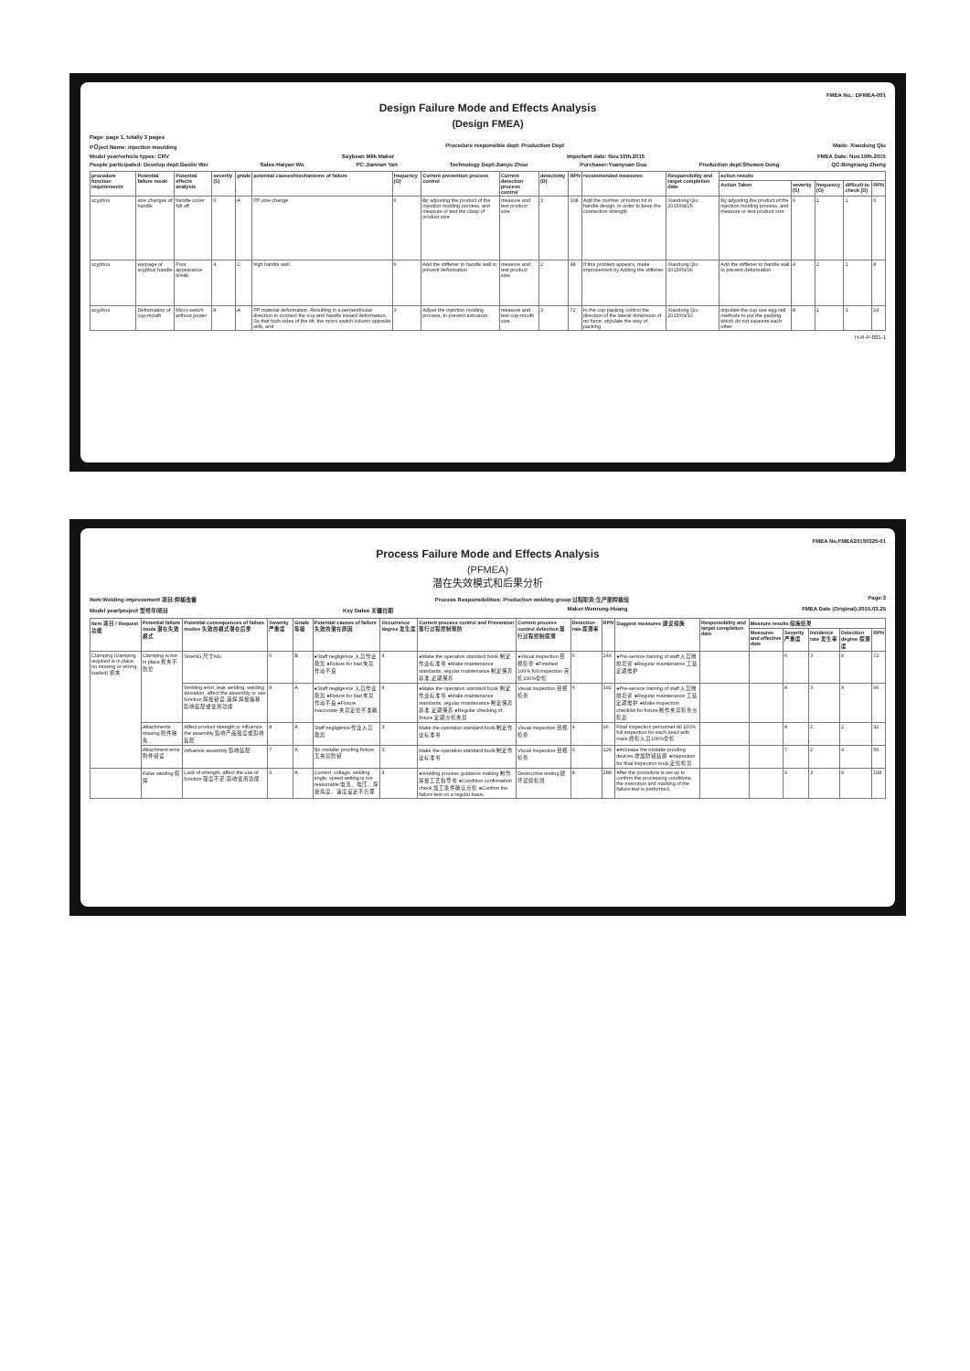FMEA No.: DFMEA-001
Design Failure Mode and Effects Analysis
(Design FMEA)
Page: page 1, totally 3 pages
PＯject Name: injection moulding Procedure responsible dept: Production Dept Made: Xiaodong Qiu
Model year/vehicle types: CRV Soybean Milk Maker Important date: Nov.10th.2015 FMEA Date: Nov.10th.2015
People participated: Develop dept:Gaolin Wei Sales:Haiyan Wu PC:Jiannan Yan Technology Dept:Jianyu Zhou Purchaser:Yuanyuan Gou Production dept:Shuwen Dong QC:Bingxiang Zheng
| procedure function requirements | Potential failure mode | Potential effects analysis | severity (S) | grade | potential causes/mechanisms of failure | frequency (O) | Current prevention process control | Current detection process control | detectivity (D) | RPN | recommended measures | Responsibility and target completion date | action results | | | | |
| --- | --- | --- | --- | --- | --- | --- | --- | --- | --- | --- | --- | --- | --- | --- | --- | --- | --- |
| | | | | | | | | | | | | | Action Taken | severity (S) | frequency (O) | difficult to check (D) | RPN |
| scyphus | size changes of handle | handle cover fall off | 6 | A | PP size change | 6 | By adjusting the product of the injection molding process, and measure or test the clasp of product size | measure and test product size | 3 | 108 | Add the number of button bit in handle design, in order to keep the connection strength | Xiaodong Qiu 2015/08/25 | By adjusting the product of the injection molding process, and measure or test product size | 6 | 1 | 1 | 6 |
| scyphus | warpage of scyphus handle | Poor appearance break | 4 | C | high handle wall | 6 | Add the stiffener to handle wall to prevent deformation | measure and test product size | 2 | 48 | If this problem appears, make improvement by Adding the stiffener | Xiaodong Qiu 2015/09/30 | Add the stiffener to handle wall to prevent deformation | 4 | 2 | 1 | 8 |
| scyphus | Deformation of cup-mouth | Micro switch without power | 8 | A | PP material deformation, Resulting in a perpendicular direction to connect the cup and handle inward deformation, So that both sides of the tilt, the micro switch column opposite sink, and | 3 | Adjust the injection molding process, to prevent extrusion | measure and test cup-mouth size | 3 | 72 | In the cup packing control the direction of the lateral dimension of no force, stipulate the way of packing | Xiaodong Qiu 2015/09/10 | stipulate the cup use egg cell methods to put the packing which do not squeeze each other | 8 | 1 | 3 | 24 |
H-R-P-001-1
FMEA No.FMEA20150325-01
Process Failure Mode and Effects Analysis
(PFMEA)
潜在失效模式和后果分析
Item:Welding improvement 项目:焊接改善 Process Responsibilities: Production welding group 过程职责:生产部焊接组 Page:3
Model year/project 型号年/项目 Key Dates 关键日期 Maker:Wenrong-Huang FMEA Date (Original):2015.03.25
| Item 项目 / Request 功能 | Potential failure mode 潜在失效模式 | Potential consequences of failure modes 失效的模式潜在后果 | Severity 严重度 | Grade 等级 | Potential causes of failure 失效的潜在原因 | Occurrence degree 发生度 | Current process control and Prevention 现行过程控制预防 | Current process control detection 现行过程控制探测 | Detection rate 探测率 | RPN | Suggest measures 建议措施 | Responsibility and target completion date | Measure results 措施结果 | | | | |
| --- | --- | --- | --- | --- | --- | --- | --- | --- | --- | --- | --- | --- | --- | --- | --- | --- | --- |
| | | | | | | | | | | | | | Measures and effective date | Severity 严重度 | Incidence rate 发生率 | Detection degree 探测度 | RPN |
| Clamping (clamping required is in place, no missing or wrong loaded) 抓夹 | Clamping is not in place 抓夹不到位 | SizeNG 尺寸NG | 6 | B | ●Staff negligence 人员作业疏忽 ●Fixture for bad 夹具作动不良 | 4 | ●Make the operation standard book 制定作业标准书 ●Make maintenance standards, regular maintenance 制定保养基准,定期保养 | ●Visual inspection 目视检查 ●Finished 100% full inspection 完检100%全检 | 6 | 144 | ●Pre-service training of staff 人员岗前培训 ●Regular maintenance 工装定期维护 | | | 6 | 3 | 4 | 72 |
| | | Welding error, leak welding, welding deviation, affect the assembly or use function 焊接错误,漏焊,焊接偏移,影响装配或使用功能 | 8 | A | ●Staff negligence 人员作业疏忽 ●Fixture for bad 夹具作动不良 ●Fixture inaccurate 夹具定位不准确 | 4 | ●Make the operation standard book 制定作业标准书 ●Make maintenance standards, regular maintenance 制定保养基准,定期保养 ●Regular checking of fixture 定期点检夹具 | Visual inspection 目视检查 | 6 | 192 | ●Pre-service training of staff 人员岗前培训 ●Regular maintenance 工装定期维护 ●Make inspection checklist for fixture 制作夹具检查点检表 | | | 8 | 3 | 4 | 96 |
| | Attachments missing 附件缺失 | Affect product strength or influence the assembly 影响产品强度或影响装配 | 8 | A | Staff negligence 作业人员疏忽 | 3 | Make the operation standard book 制定作业标准书 | Visual inspection 目视检查 | 4 | 96 | Final inspection personnel do 100% full inspection for each bead with mark 终检人员100%全检 | | | 8 | 2 | 2 | 32 |
| | Attachment error 附件错误 | Influence assembly 影响装配 | 7 | A | No mistake proofing fixture 无夹具防错 | 3 | Make the operation standard book 制定作业标准书 | Visual inspection 目视检查 | 6 | 126 | ●Increase the mistake proofing devices 增加防错装置 ●Inspection for final inspection tools 定检检具 | | | 7 | 2 | 4 | 56 |
| | False welding 假焊 | Lack of strength, affect the use of function 强度不足,影响使用功能 | 9 | A | Current, voltage, welding angle, speed setting is not reasonable 电流、电压、焊接角度、速度设定不合理 | 4 | ●Welding process guidance making 制作焊接工艺指导书 ●Condition confirmation check 加工条件确认点检 ●Confirm the failure test on a regular basis. | Destructive testing 破坏试验检测 | 8 | 288 | After the procedure is set up to confirm the processing conditions, the execution and marking of the failure test is performed. | | | 9 | 3 | 4 | 108 |